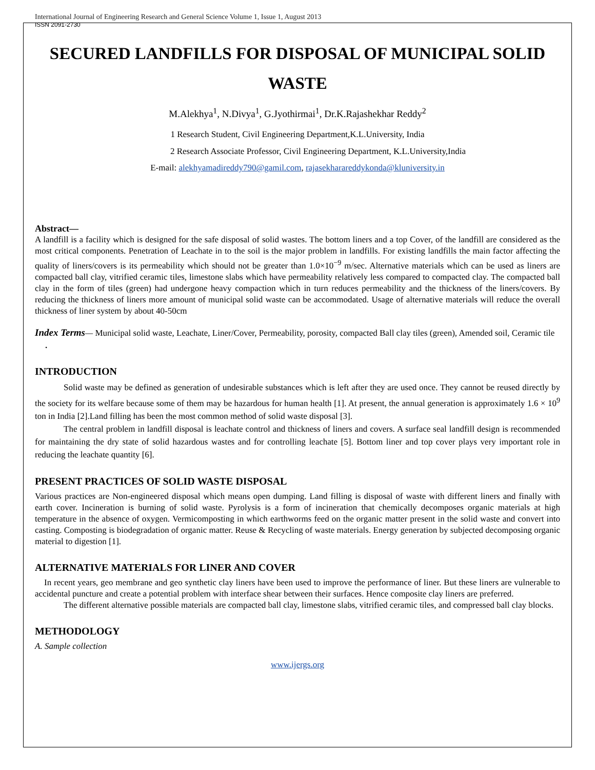International Journal of Engineering Research and General Science Volume 1, Issue 1, August 2013
ISSN 2091-2730
SECURED LANDFILLS FOR DISPOSAL OF MUNICIPAL SOLID WASTE
M.Alekhya<sup>1</sup>, N.Divya<sup>1</sup>, G.Jyothirmai<sup>1</sup>, Dr.K.Rajashekhar Reddy<sup>2</sup>
1 Research Student, Civil Engineering Department,K.L.University, India
2 Research Associate Professor, Civil Engineering Department, K.L.University,India
E-mail: alekhyamadireddy790@gamil.com, rajasekharareddykonda@kluniversity.in
Abstract—
A landfill is a facility which is designed for the safe disposal of solid wastes. The bottom liners and a top Cover, of the landfill are considered as the most critical components. Penetration of Leachate in to the soil is the major problem in landfills. For existing landfills the main factor affecting the quality of liners/covers is its permeability which should not be greater than 1.0×10<sup>−9</sup> m/sec. Alternative materials which can be used as liners are compacted ball clay, vitrified ceramic tiles, limestone slabs which have permeability relatively less compared to compacted clay. The compacted ball clay in the form of tiles (green) had undergone heavy compaction which in turn reduces permeability and the thickness of the liners/covers. By reducing the thickness of liners more amount of municipal solid waste can be accommodated. Usage of alternative materials will reduce the overall thickness of liner system by about 40-50cm
Index Terms— Municipal solid waste, Leachate, Liner/Cover, Permeability, porosity, compacted Ball clay tiles (green), Amended soil, Ceramic tile
.
INTRODUCTION
Solid waste may be defined as generation of undesirable substances which is left after they are used once. They cannot be reused directly by the society for its welfare because some of them may be hazardous for human health [1]. At present, the annual generation is approximately 1.6 × 10<sup>9</sup> ton in India [2].Land filling has been the most common method of solid waste disposal [3].
The central problem in landfill disposal is leachate control and thickness of liners and covers. A surface seal landfill design is recommended for maintaining the dry state of solid hazardous wastes and for controlling leachate [5]. Bottom liner and top cover plays very important role in reducing the leachate quantity [6].
PRESENT PRACTICES OF SOLID WASTE DISPOSAL
Various practices are Non-engineered disposal which means open dumping. Land filling is disposal of waste with different liners and finally with earth cover. Incineration is burning of solid waste. Pyrolysis is a form of incineration that chemically decomposes organic materials at high temperature in the absence of oxygen. Vermicomposting in which earthworms feed on the organic matter present in the solid waste and convert into casting. Composting is biodegradation of organic matter. Reuse & Recycling of waste materials. Energy generation by subjected decomposing organic material to digestion [1].
ALTERNATIVE MATERIALS FOR LINER AND COVER
In recent years, geo membrane and geo synthetic clay liners have been used to improve the performance of liner. But these liners are vulnerable to accidental puncture and create a potential problem with interface shear between their surfaces. Hence composite clay liners are preferred.
The different alternative possible materials are compacted ball clay, limestone slabs, vitrified ceramic tiles, and compressed ball clay blocks.
METHODOLOGY
A. Sample collection
www.ijergs.org